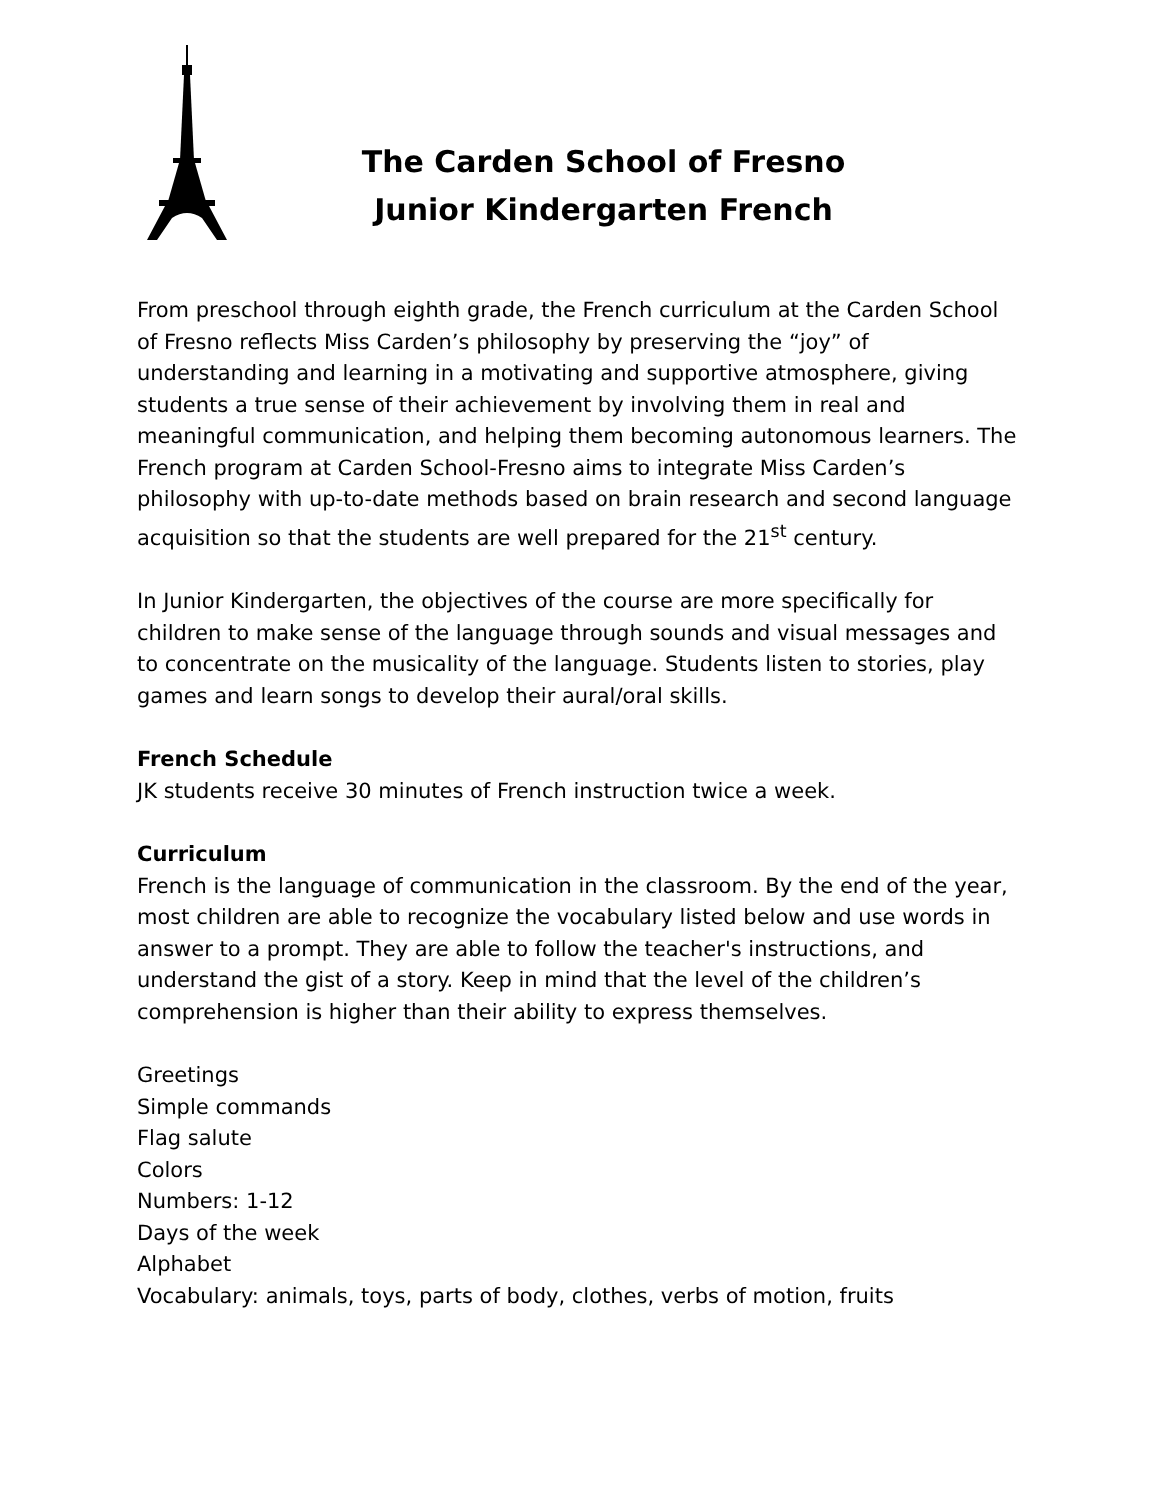The Carden School of Fresno
Junior Kindergarten French
From preschool through eighth grade, the French curriculum at the Carden School of Fresno reflects Miss Carden’s philosophy by preserving the “joy” of understanding and learning in a motivating and supportive atmosphere, giving students a true sense of their achievement by involving them in real and meaningful communication, and helping them becoming autonomous learners. The French program at Carden School-Fresno aims to integrate Miss Carden’s philosophy with up-to-date methods based on brain research and second language acquisition so that the students are well prepared for the 21<sup>st</sup> century.
In Junior Kindergarten, the objectives of the course are more specifically for children to make sense of the language through sounds and visual messages and to concentrate on the musicality of the language. Students listen to stories, play games and learn songs to develop their aural/oral skills.
French Schedule
JK students receive 30 minutes of French instruction twice a week.
Curriculum
French is the language of communication in the classroom. By the end of the year, most children are able to recognize the vocabulary listed below and use words in answer to a prompt. They are able to follow the teacher's instructions, and understand the gist of a story. Keep in mind that the level of the children’s comprehension is higher than their ability to express themselves.
Greetings
Simple commands
Flag salute
Colors
Numbers: 1-12
Days of the week
Alphabet
Vocabulary: animals, toys, parts of body, clothes, verbs of motion, fruits